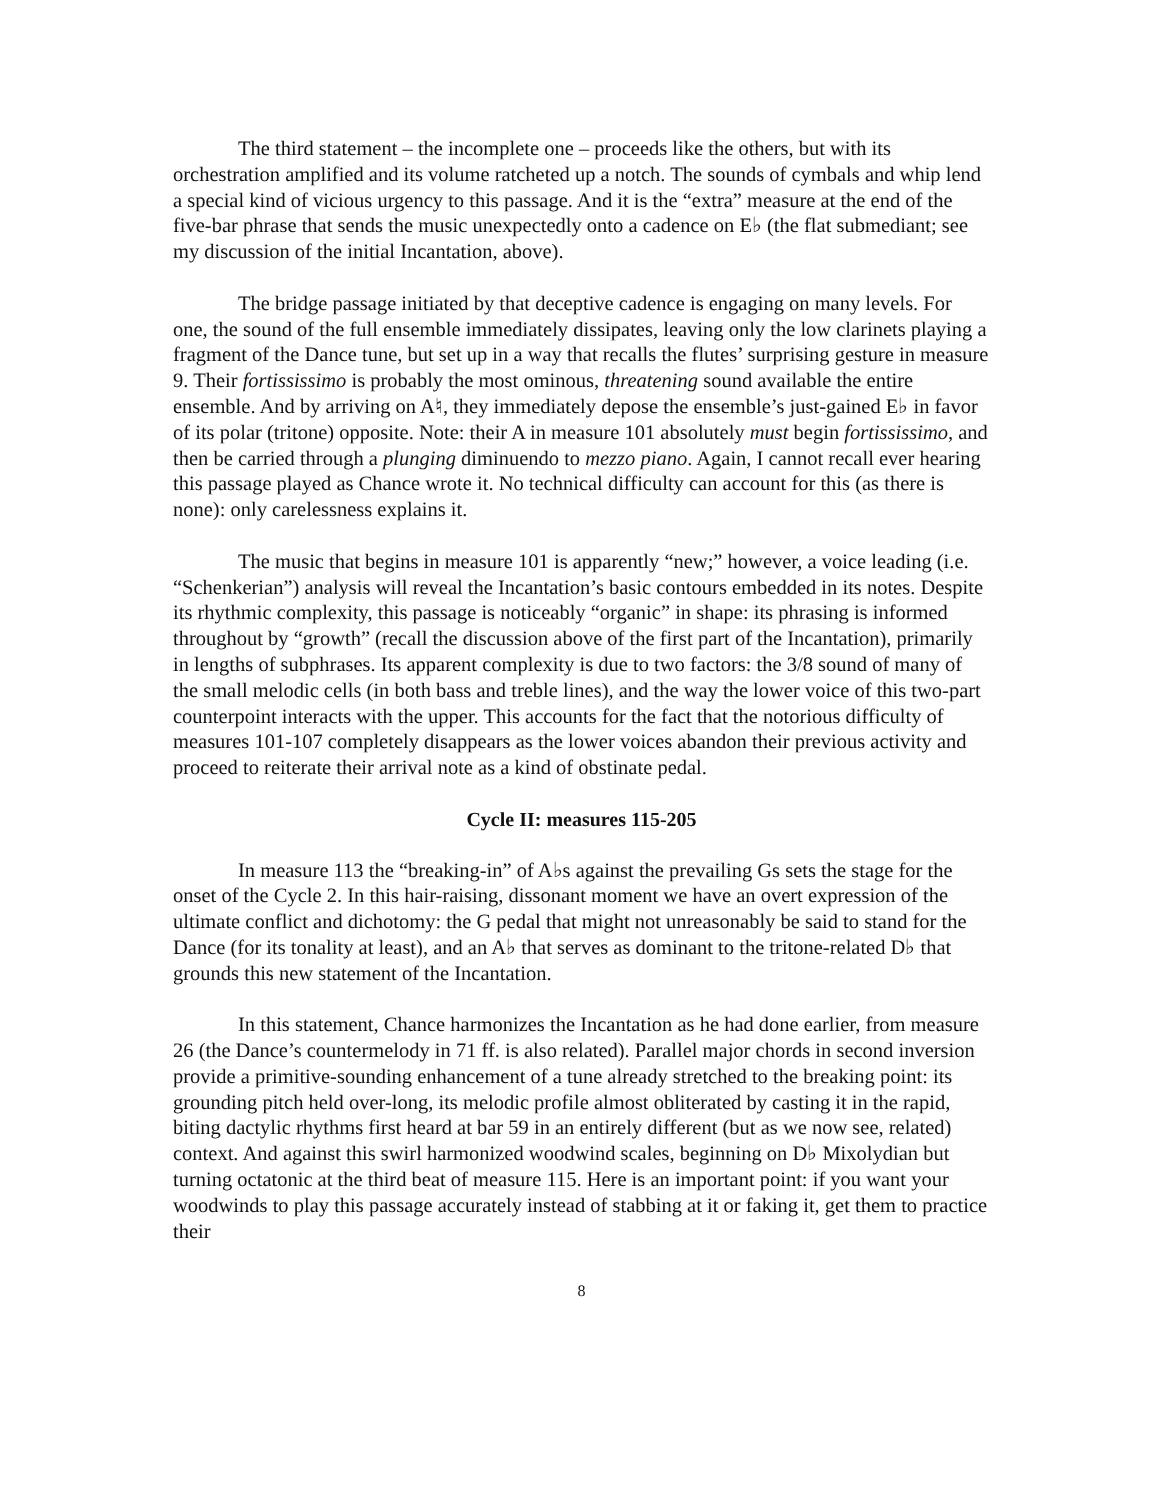The third statement – the incomplete one – proceeds like the others, but with its orchestration amplified and its volume ratcheted up a notch. The sounds of cymbals and whip lend a special kind of vicious urgency to this passage. And it is the “extra” measure at the end of the five-bar phrase that sends the music unexpectedly onto a cadence on E♭ (the flat submediant; see my discussion of the initial Incantation, above).
The bridge passage initiated by that deceptive cadence is engaging on many levels. For one, the sound of the full ensemble immediately dissipates, leaving only the low clarinets playing a fragment of the Dance tune, but set up in a way that recalls the flutes’ surprising gesture in measure 9. Their fortississimo is probably the most ominous, threatening sound available the entire ensemble. And by arriving on A♮, they immediately depose the ensemble’s just-gained E♭ in favor of its polar (tritone) opposite. Note: their A in measure 101 absolutely must begin fortississimo, and then be carried through a plunging diminuendo to mezzo piano. Again, I cannot recall ever hearing this passage played as Chance wrote it. No technical difficulty can account for this (as there is none): only carelessness explains it.
The music that begins in measure 101 is apparently “new;” however, a voice leading (i.e. “Schenkerian”) analysis will reveal the Incantation’s basic contours embedded in its notes. Despite its rhythmic complexity, this passage is noticeably “organic” in shape: its phrasing is informed throughout by “growth” (recall the discussion above of the first part of the Incantation), primarily in lengths of subphrases. Its apparent complexity is due to two factors: the 3/8 sound of many of the small melodic cells (in both bass and treble lines), and the way the lower voice of this two-part counterpoint interacts with the upper. This accounts for the fact that the notorious difficulty of measures 101-107 completely disappears as the lower voices abandon their previous activity and proceed to reiterate their arrival note as a kind of obstinate pedal.
Cycle II: measures 115-205
In measure 113 the “breaking-in” of A♭s against the prevailing Gs sets the stage for the onset of the Cycle 2. In this hair-raising, dissonant moment we have an overt expression of the ultimate conflict and dichotomy: the G pedal that might not unreasonably be said to stand for the Dance (for its tonality at least), and an A♭ that serves as dominant to the tritone-related D♭ that grounds this new statement of the Incantation.
In this statement, Chance harmonizes the Incantation as he had done earlier, from measure 26 (the Dance’s countermelody in 71 ff. is also related). Parallel major chords in second inversion provide a primitive-sounding enhancement of a tune already stretched to the breaking point: its grounding pitch held over-long, its melodic profile almost obliterated by casting it in the rapid, biting dactylic rhythms first heard at bar 59 in an entirely different (but as we now see, related) context. And against this swirl harmonized woodwind scales, beginning on D♭ Mixolydian but turning octatonic at the third beat of measure 115. Here is an important point: if you want your woodwinds to play this passage accurately instead of stabbing at it or faking it, get them to practice their
8